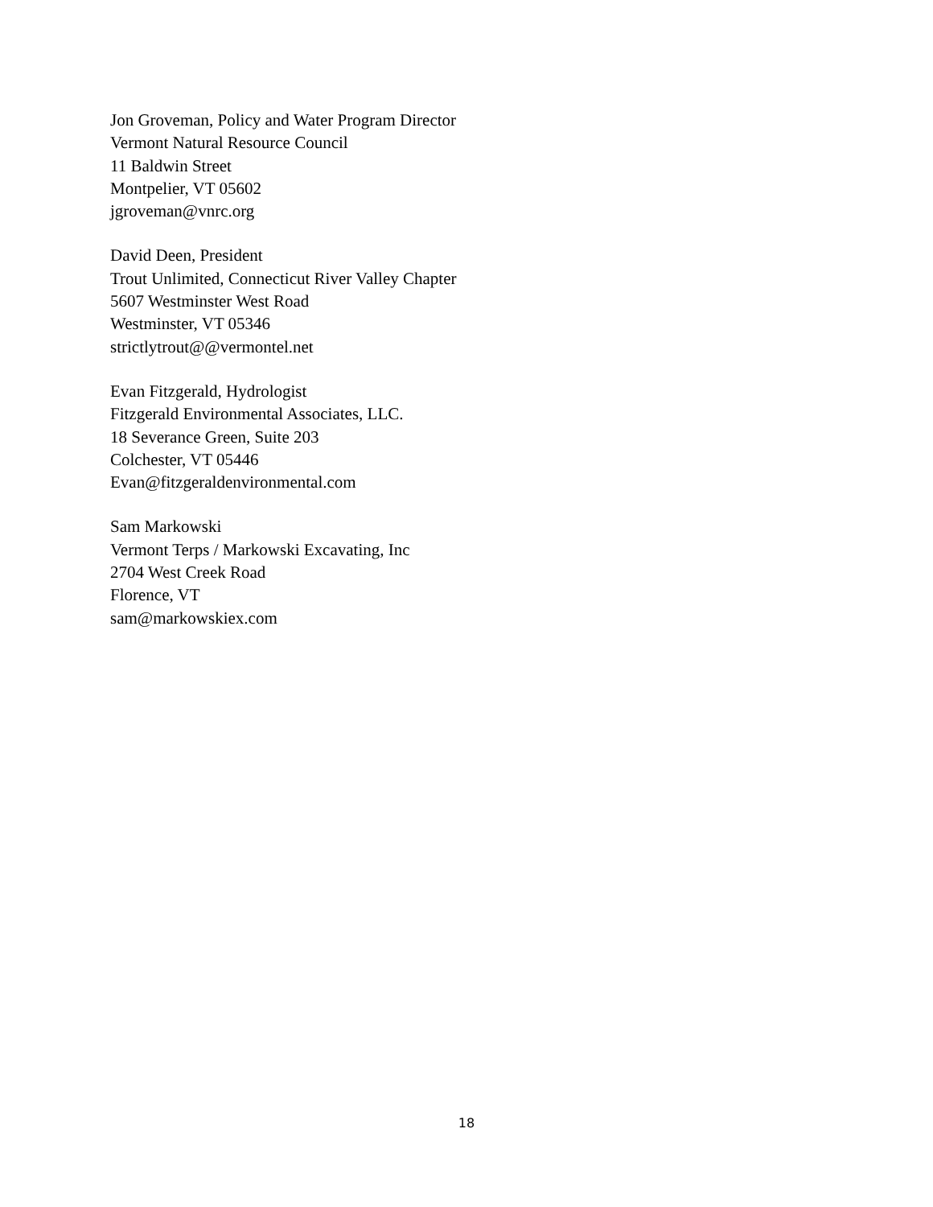Jon Groveman, Policy and Water Program Director
Vermont Natural Resource Council
11 Baldwin Street
Montpelier, VT 05602
jgroveman@vnrc.org
David Deen, President
Trout Unlimited, Connecticut River Valley Chapter
5607 Westminster West Road
Westminster, VT 05346
strictlytrout@@vermontel.net
Evan Fitzgerald, Hydrologist
Fitzgerald Environmental Associates, LLC.
18 Severance Green, Suite 203
Colchester, VT 05446
Evan@fitzgeraldenvironmental.com
Sam Markowski
Vermont Terps / Markowski Excavating, Inc
2704 West Creek Road
Florence, VT
sam@markowskiex.com
18